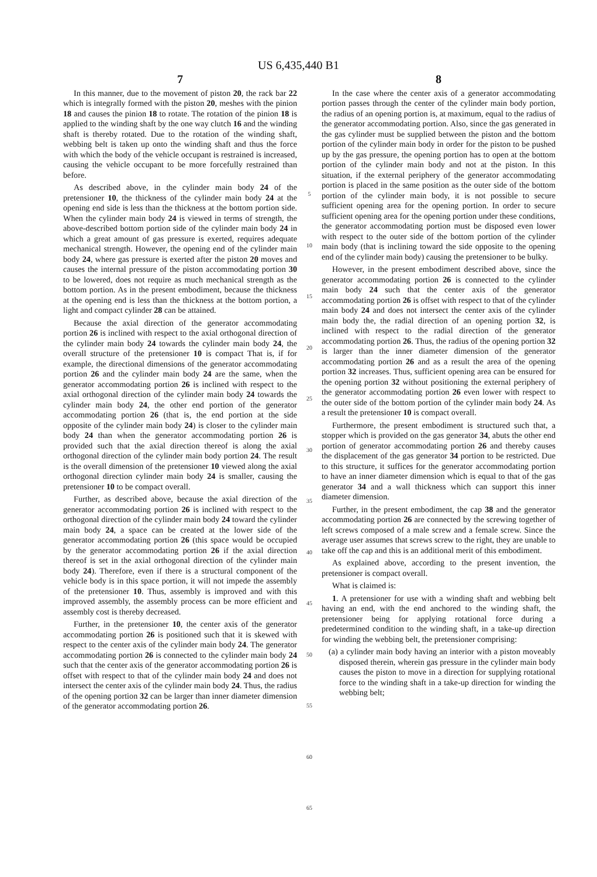US 6,435,440 B1
7
In this manner, due to the movement of piston 20, the rack bar 22 which is integrally formed with the piston 20, meshes with the pinion 18 and causes the pinion 18 to rotate. The rotation of the pinion 18 is applied to the winding shaft by the one way clutch 16 and the winding shaft is thereby rotated. Due to the rotation of the winding shaft, webbing belt is taken up onto the winding shaft and thus the force with which the body of the vehicle occupant is restrained is increased, causing the vehicle occupant to be more forcefully restrained than before.
As described above, in the cylinder main body 24 of the pretensioner 10, the thickness of the cylinder main body 24 at the opening end side is less than the thickness at the bottom portion side. When the cylinder main body 24 is viewed in terms of strength, the above-described bottom portion side of the cylinder main body 24 in which a great amount of gas pressure is exerted, requires adequate mechanical strength. However, the opening end of the cylinder main body 24, where gas pressure is exerted after the piston 20 moves and causes the internal pressure of the piston accommodating portion 30 to be lowered, does not require as much mechanical strength as the bottom portion. As in the present embodiment, because the thickness at the opening end is less than the thickness at the bottom portion, a light and compact cylinder 28 can be attained.
Because the axial direction of the generator accommodating portion 26 is inclined with respect to the axial orthogonal direction of the cylinder main body 24 towards the cylinder main body 24, the overall structure of the pretensioner 10 is compact That is, if for example, the directional dimensions of the generator accommodating portion 26 and the cylinder main body 24 are the same, when the generator accommodating portion 26 is inclined with respect to the axial orthogonal direction of the cylinder main body 24 towards the cylinder main body 24, the other end portion of the generator accommodating portion 26 (that is, the end portion at the side opposite of the cylinder main body 24) is closer to the cylinder main body 24 than when the generator accommodating portion 26 is provided such that the axial direction thereof is along the axial orthogonal direction of the cylinder main body portion 24. The result is the overall dimension of the pretensioner 10 viewed along the axial orthogonal direction cylinder main body 24 is smaller, causing the pretensioner 10 to be compact overall.
Further, as described above, because the axial direction of the generator accommodating portion 26 is inclined with respect to the orthogonal direction of the cylinder main body 24 toward the cylinder main body 24, a space can be created at the lower side of the generator accommodating portion 26 (this space would be occupied by the generator accommodating portion 26 if the axial direction thereof is set in the axial orthogonal direction of the cylinder main body 24). Therefore, even if there is a structural component of the vehicle body is in this space portion, it will not impede the assembly of the pretensioner 10. Thus, assembly is improved and with this improved assembly, the assembly process can be more efficient and assembly cost is thereby decreased.
Further, in the pretensioner 10, the center axis of the generator accommodating portion 26 is positioned such that it is skewed with respect to the center axis of the cylinder main body 24. The generator accommodating portion 26 is connected to the cylinder main body 24 such that the center axis of the generator accommodating portion 26 is offset with respect to that of the cylinder main body 24 and does not intersect the center axis of the cylinder main body 24. Thus, the radius of the opening portion 32 can be larger than inner diameter dimension of the generator accommodating portion 26.
5
10
15
20
25
30
35
40
45
50
55
60
65
8
In the case where the center axis of a generator accommodating portion passes through the center of the cylinder main body portion, the radius of an opening portion is, at maximum, equal to the radius of the generator accommodating portion. Also, since the gas generated in the gas cylinder must be supplied between the piston and the bottom portion of the cylinder main body in order for the piston to be pushed up by the gas pressure, the opening portion has to open at the bottom portion of the cylinder main body and not at the piston. In this situation, if the external periphery of the generator accommodating portion is placed in the same position as the outer side of the bottom portion of the cylinder main body, it is not possible to secure sufficient opening area for the opening portion. In order to secure sufficient opening area for the opening portion under these conditions, the generator accommodating portion must be disposed even lower with respect to the outer side of the bottom portion of the cylinder main body (that is inclining toward the side opposite to the opening end of the cylinder main body) causing the pretensioner to be bulky.
However, in the present embodiment described above, since the generator accommodating portion 26 is connected to the cylinder main body 24 such that the center axis of the generator accommodating portion 26 is offset with respect to that of the cylinder main body 24 and does not intersect the center axis of the cylinder main body the, the radial direction of an opening portion 32, is inclined with respect to the radial direction of the generator accommodating portion 26. Thus, the radius of the opening portion 32 is larger than the inner diameter dimension of the generator accommodating portion 26 and as a result the area of the opening portion 32 increases. Thus, sufficient opening area can be ensured for the opening portion 32 without positioning the external periphery of the generator accommodating portion 26 even lower with respect to the outer side of the bottom portion of the cylinder main body 24. As a result the pretensioner 10 is compact overall.
Furthermore, the present embodiment is structured such that, a stopper which is provided on the gas generator 34, abuts the other end portion of generator accommodating portion 26 and thereby causes the displacement of the gas generator 34 portion to be restricted. Due to this structure, it suffices for the generator accommodating portion to have an inner diameter dimension which is equal to that of the gas generator 34 and a wall thickness which can support this inner diameter dimension.
Further, in the present embodiment, the cap 38 and the generator accommodating portion 26 are connected by the screwing together of left screws composed of a male screw and a female screw. Since the average user assumes that screws screw to the right, they are unable to take off the cap and this is an additional merit of this embodiment.
As explained above, according to the present invention, the pretensioner is compact overall.
What is claimed is:
1. A pretensioner for use with a winding shaft and webbing belt having an end, with the end anchored to the winding shaft, the pretensioner being for applying rotational force during a predetermined condition to the winding shaft, in a take-up direction for winding the webbing belt, the pretensioner comprising:
(a) a cylinder main body having an interior with a piston moveably disposed therein, wherein gas pressure in the cylinder main body causes the piston to move in a direction for supplying rotational force to the winding shaft in a take-up direction for winding the webbing belt;